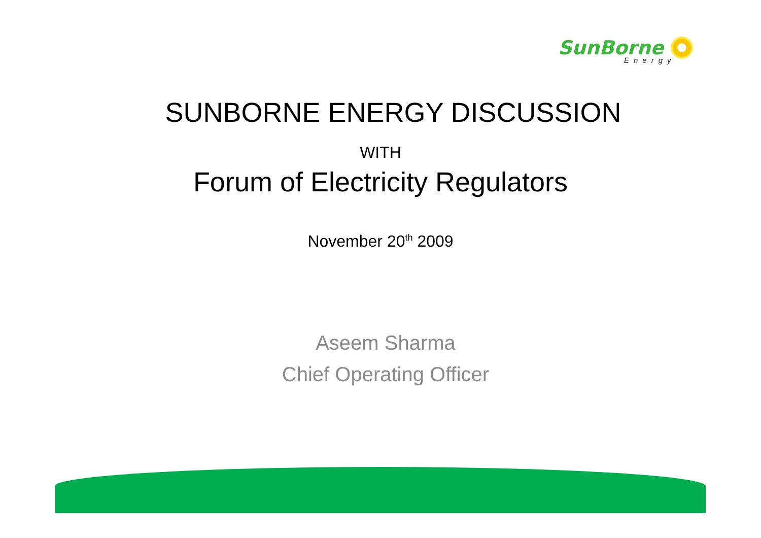SunBorne
Energy
SUNBORNE ENERGY DISCUSSION
WITH
Forum of Electricity Regulators
November 20<sup>th</sup> 2009
Aseem Sharma
Chief Operating Officer